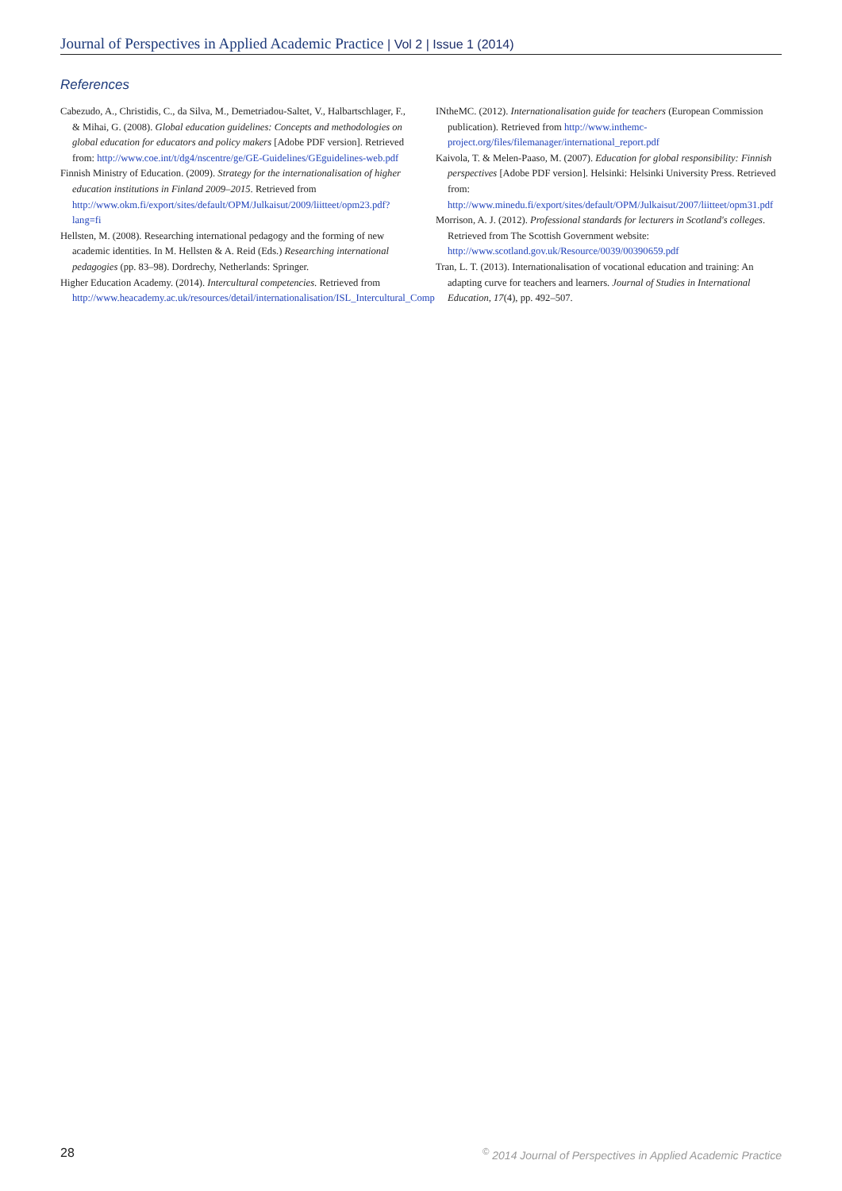Journal of Perspectives in Applied Academic Practice | Vol 2 | Issue 1 (2014)
References
Cabezudo, A., Christidis, C., da Silva, M., Demetriadou-Saltet, V., Halbartschlager, F., & Mihai, G. (2008). Global education guidelines: Concepts and methodologies on global education for educators and policy makers [Adobe PDF version]. Retrieved from: http://www.coe.int/t/dg4/nscentre/ge/GE-Guidelines/GEguidelines-web.pdf
Finnish Ministry of Education. (2009). Strategy for the internationalisation of higher education institutions in Finland 2009–2015. Retrieved from http://www.okm.fi/export/sites/default/OPM/Julkaisut/2009/liitteet/opm23.pdf?lang=fi
Hellsten, M. (2008). Researching international pedagogy and the forming of new academic identities. In M. Hellsten & A. Reid (Eds.) Researching international pedagogies (pp. 83–98). Dordrechy, Netherlands: Springer.
Higher Education Academy. (2014). Intercultural competencies. Retrieved from http://www.heacademy.ac.uk/resources/detail/internationalisation/ISL_Intercultural_Comp
INtheMC. (2012). Internationalisation guide for teachers (European Commission publication). Retrieved from http://www.inthemc-project.org/files/filemanager/international_report.pdf
Kaivola, T. & Melen-Paaso, M. (2007). Education for global responsibility: Finnish perspectives [Adobe PDF version]. Helsinki: Helsinki University Press. Retrieved from: http://www.minedu.fi/export/sites/default/OPM/Julkaisut/2007/liitteet/opm31.pdf
Morrison, A. J. (2012). Professional standards for lecturers in Scotland's colleges. Retrieved from The Scottish Government website: http://www.scotland.gov.uk/Resource/0039/00390659.pdf
Tran, L. T. (2013). Internationalisation of vocational education and training: An adapting curve for teachers and learners. Journal of Studies in International Education, 17(4), pp. 492–507.
28<sup>©</sup> 2014 Journal of Perspectives in Applied Academic Practice